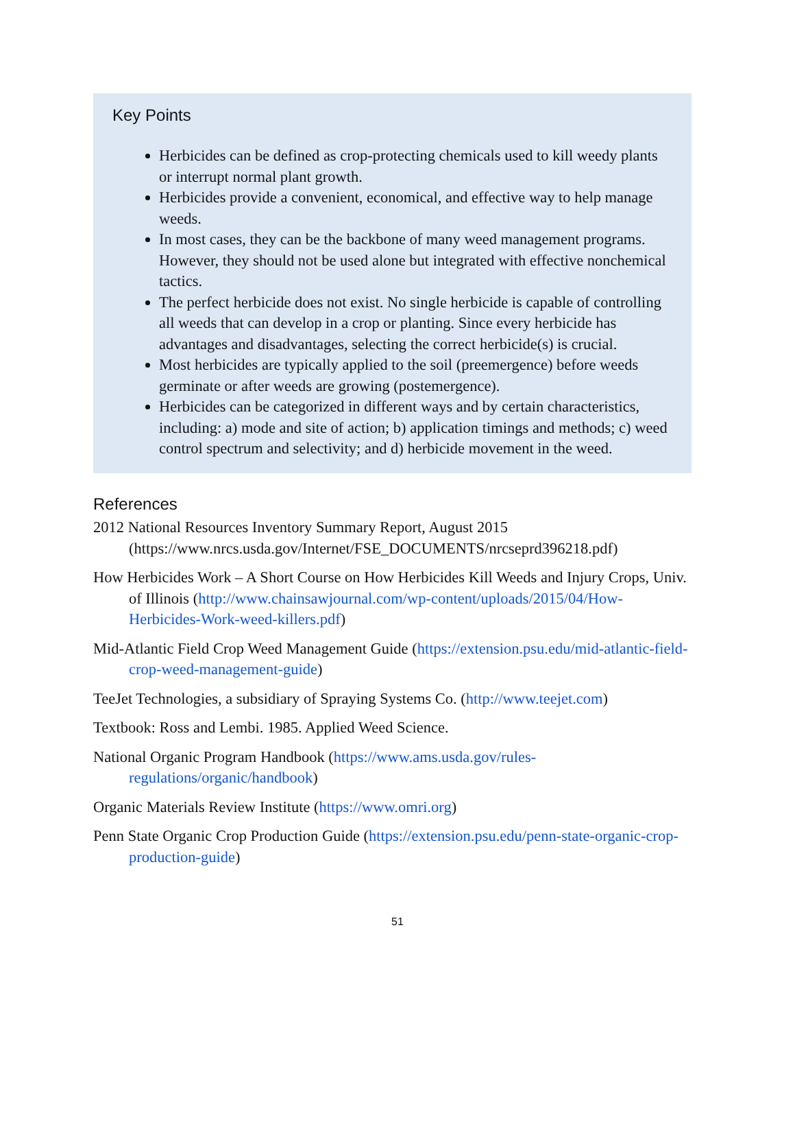Key Points
Herbicides can be defined as crop-protecting chemicals used to kill weedy plants or interrupt normal plant growth.
Herbicides provide a convenient, economical, and effective way to help manage weeds.
In most cases, they can be the backbone of many weed management programs. However, they should not be used alone but integrated with effective nonchemical tactics.
The perfect herbicide does not exist. No single herbicide is capable of controlling all weeds that can develop in a crop or planting. Since every herbicide has advantages and disadvantages, selecting the correct herbicide(s) is crucial.
Most herbicides are typically applied to the soil (preemergence) before weeds germinate or after weeds are growing (postemergence).
Herbicides can be categorized in different ways and by certain characteristics, including: a) mode and site of action; b) application timings and methods; c) weed control spectrum and selectivity; and d) herbicide movement in the weed.
References
2012 National Resources Inventory Summary Report, August 2015 (https://www.nrcs.usda.gov/Internet/FSE_DOCUMENTS/nrcseprd396218.pdf)
How Herbicides Work – A Short Course on How Herbicides Kill Weeds and Injury Crops, Univ. of Illinois (http://www.chainsawjournal.com/wp-content/uploads/2015/04/How-Herbicides-Work-weed-killers.pdf)
Mid-Atlantic Field Crop Weed Management Guide (https://extension.psu.edu/mid-atlantic-field-crop-weed-management-guide)
TeeJet Technologies, a subsidiary of Spraying Systems Co. (http://www.teejet.com)
Textbook: Ross and Lembi. 1985. Applied Weed Science.
National Organic Program Handbook (https://www.ams.usda.gov/rules-regulations/organic/handbook)
Organic Materials Review Institute (https://www.omri.org)
Penn State Organic Crop Production Guide (https://extension.psu.edu/penn-state-organic-crop-production-guide)
51